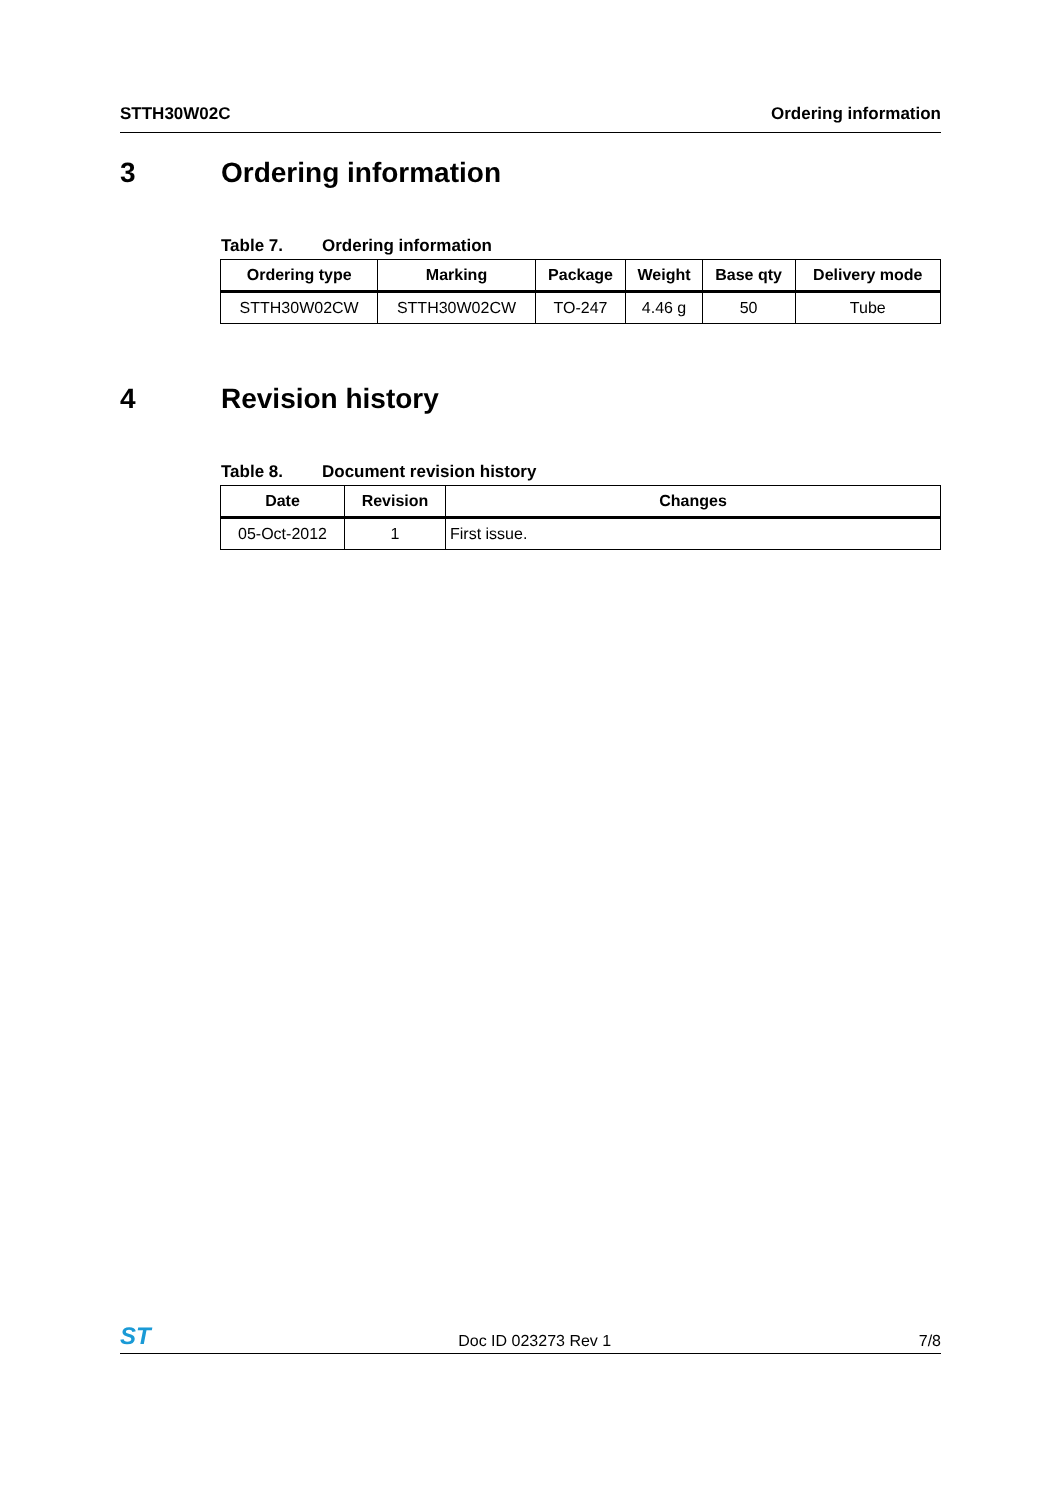STTH30W02C Ordering information
3 Ordering information
Table 7. Ordering information
| Ordering type | Marking | Package | Weight | Base qty | Delivery mode |
| --- | --- | --- | --- | --- | --- |
| STTH30W02CW | STTH30W02CW | TO-247 | 4.46 g | 50 | Tube |
4 Revision history
Table 8. Document revision history
| Date | Revision | Changes |
| --- | --- | --- |
| 05-Oct-2012 | 1 | First issue. |
ST Doc ID 023273 Rev 1 7/8